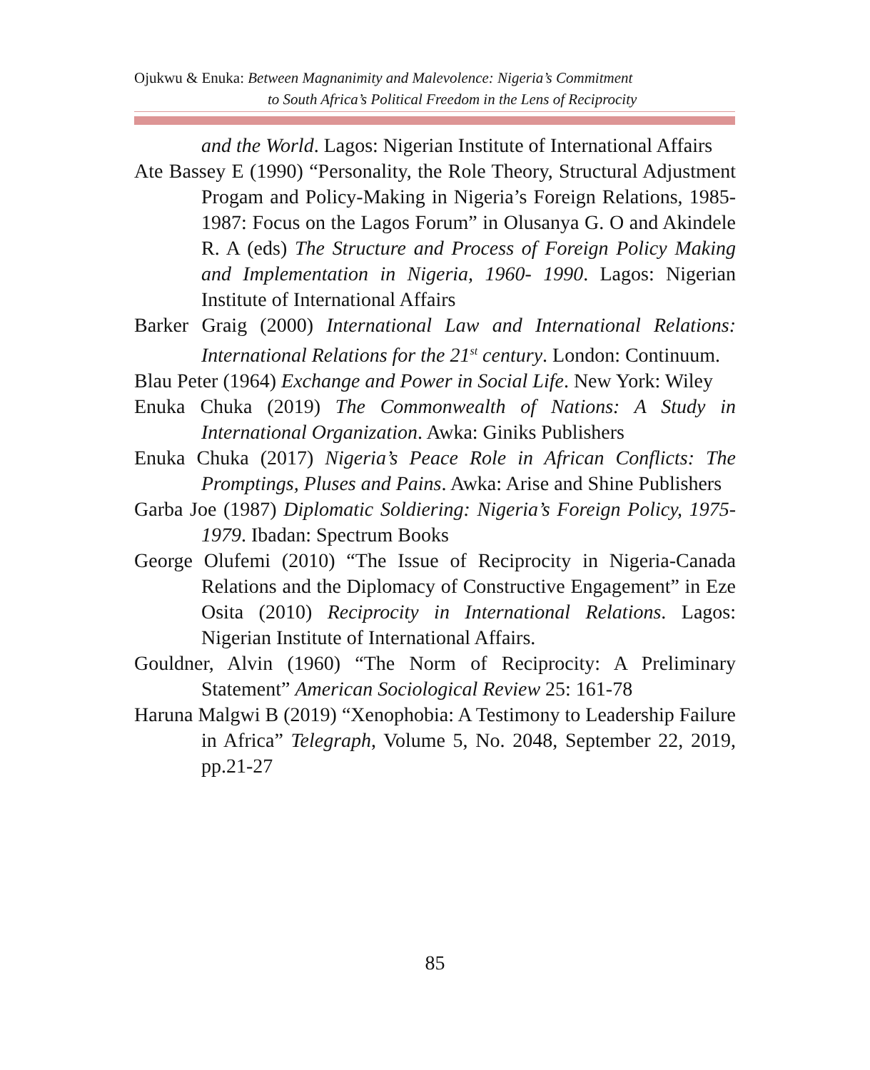Ojukwu & Enuka: Between Magnanimity and Malevolence: Nigeria’s Commitment
to South Africa’s Political Freedom in the Lens of Reciprocity
and the World. Lagos: Nigerian Institute of International Affairs
Ate Bassey E (1990) “Personality, the Role Theory, Structural Adjustment Progam and Policy-Making in Nigeria’s Foreign Relations, 1985-1987: Focus on the Lagos Forum” in Olusanya G. O and Akindele R. A (eds) The Structure and Process of Foreign Policy Making and Implementation in Nigeria, 1960- 1990. Lagos: Nigerian Institute of International Affairs
Barker Graig (2000) International Law and International Relations: International Relations for the 21<sup>st</sup> century. London: Continuum.
Blau Peter (1964) Exchange and Power in Social Life. New York: Wiley
Enuka Chuka (2019) The Commonwealth of Nations: A Study in International Organization. Awka: Giniks Publishers
Enuka Chuka (2017) Nigeria’s Peace Role in African Conflicts: The Promptings, Pluses and Pains. Awka: Arise and Shine Publishers
Garba Joe (1987) Diplomatic Soldiering: Nigeria’s Foreign Policy, 1975-1979. Ibadan: Spectrum Books
George Olufemi (2010) “The Issue of Reciprocity in Nigeria-Canada Relations and the Diplomacy of Constructive Engagement” in Eze Osita (2010) Reciprocity in International Relations. Lagos: Nigerian Institute of International Affairs.
Gouldner, Alvin (1960) “The Norm of Reciprocity: A Preliminary Statement” American Sociological Review 25: 161-78
Haruna Malgwi B (2019) “Xenophobia: A Testimony to Leadership Failure in Africa” Telegraph, Volume 5, No. 2048, September 22, 2019, pp.21-27
85